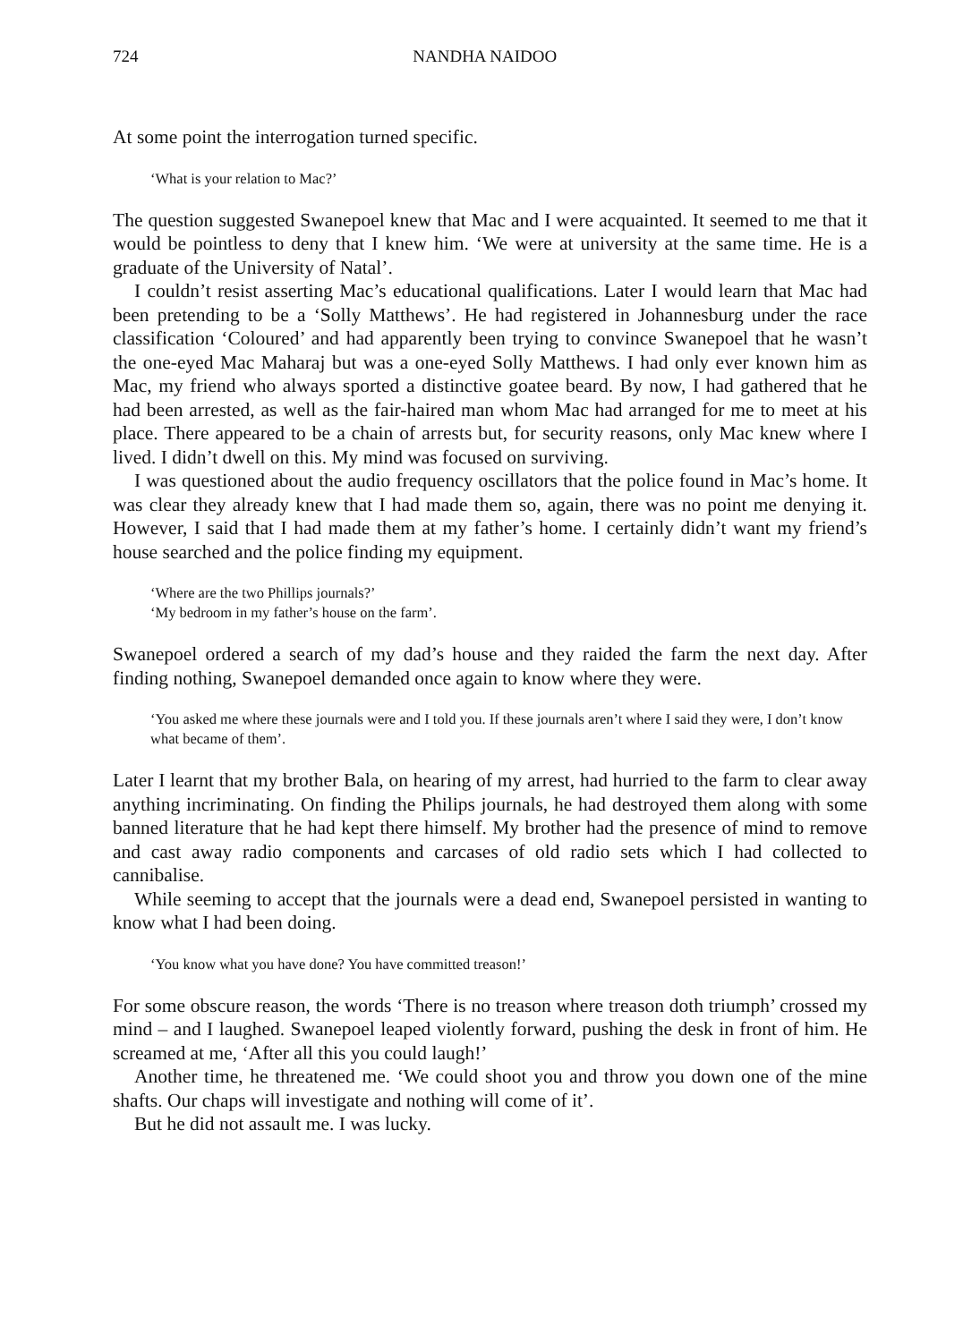724 NANDHA NAIDOO
At some point the interrogation turned specific.
‘What is your relation to Mac?’
The question suggested Swanepoel knew that Mac and I were acquainted. It seemed to me that it would be pointless to deny that I knew him. ‘We were at university at the same time. He is a graduate of the University of Natal’.
I couldn’t resist asserting Mac’s educational qualifications. Later I would learn that Mac had been pretending to be a ‘Solly Matthews’. He had registered in Johannesburg under the race classification ‘Coloured’ and had apparently been trying to convince Swanepoel that he wasn’t the one-eyed Mac Maharaj but was a one-eyed Solly Matthews. I had only ever known him as Mac, my friend who always sported a distinctive goatee beard. By now, I had gathered that he had been arrested, as well as the fair-haired man whom Mac had arranged for me to meet at his place. There appeared to be a chain of arrests but, for security reasons, only Mac knew where I lived. I didn’t dwell on this. My mind was focused on surviving.
I was questioned about the audio frequency oscillators that the police found in Mac’s home. It was clear they already knew that I had made them so, again, there was no point me denying it. However, I said that I had made them at my father’s home. I certainly didn’t want my friend’s house searched and the police finding my equipment.
‘Where are the two Phillips journals?’
‘My bedroom in my father’s house on the farm’.
Swanepoel ordered a search of my dad’s house and they raided the farm the next day. After finding nothing, Swanepoel demanded once again to know where they were.
‘You asked me where these journals were and I told you. If these journals aren’t where I said they were, I don’t know what became of them’.
Later I learnt that my brother Bala, on hearing of my arrest, had hurried to the farm to clear away anything incriminating. On finding the Philips journals, he had destroyed them along with some banned literature that he had kept there himself. My brother had the presence of mind to remove and cast away radio components and carcases of old radio sets which I had collected to cannibalise.
While seeming to accept that the journals were a dead end, Swanepoel persisted in wanting to know what I had been doing.
‘You know what you have done? You have committed treason!’
For some obscure reason, the words ‘There is no treason where treason doth triumph’ crossed my mind – and I laughed. Swanepoel leaped violently forward, pushing the desk in front of him. He screamed at me, ‘After all this you could laugh!’
Another time, he threatened me. ‘We could shoot you and throw you down one of the mine shafts. Our chaps will investigate and nothing will come of it’.
But he did not assault me. I was lucky.